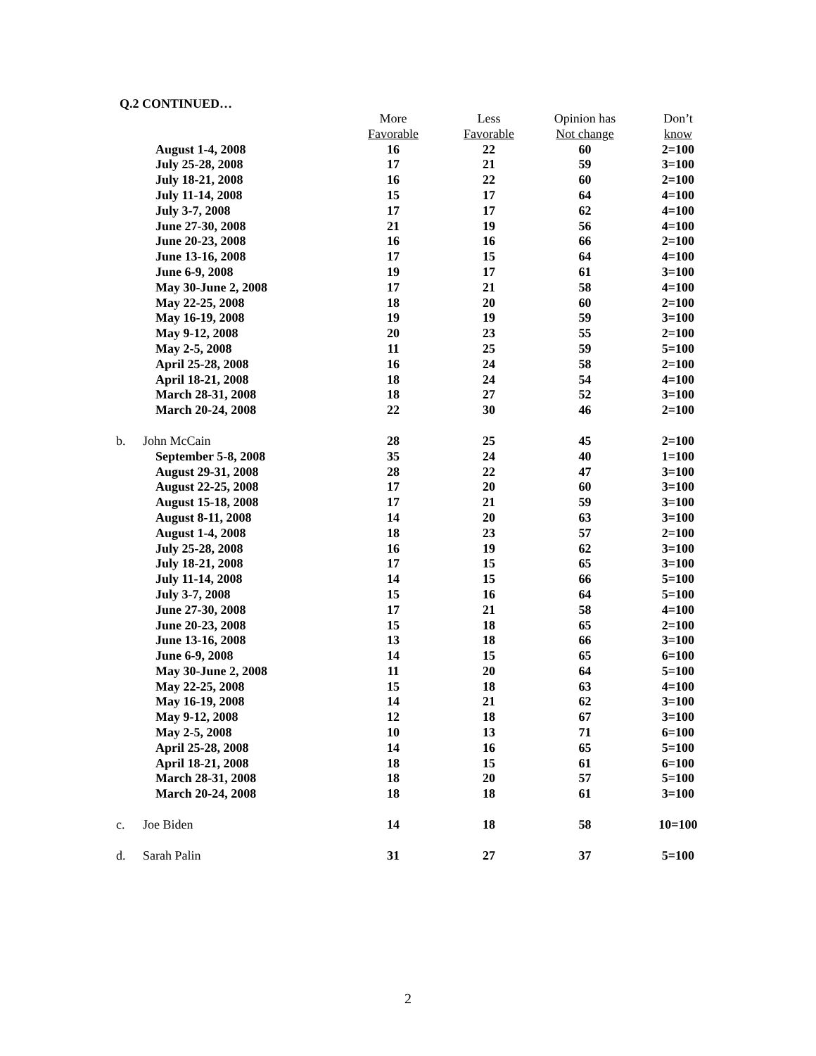Q.2 CONTINUED…
| | | More | Less | Opinion has | Don’t |
| --- | --- | --- | --- | --- | --- |
| | | Favorable | Favorable | Not change | know |
| | August 1-4, 2008 | 16 | 22 | 60 | 2=100 |
| | July 25-28, 2008 | 17 | 21 | 59 | 3=100 |
| | July 18-21, 2008 | 16 | 22 | 60 | 2=100 |
| | July 11-14, 2008 | 15 | 17 | 64 | 4=100 |
| | July 3-7, 2008 | 17 | 17 | 62 | 4=100 |
| | June 27-30, 2008 | 21 | 19 | 56 | 4=100 |
| | June 20-23, 2008 | 16 | 16 | 66 | 2=100 |
| | June 13-16, 2008 | 17 | 15 | 64 | 4=100 |
| | June 6-9, 2008 | 19 | 17 | 61 | 3=100 |
| | May 30-June 2, 2008 | 17 | 21 | 58 | 4=100 |
| | May 22-25, 2008 | 18 | 20 | 60 | 2=100 |
| | May 16-19, 2008 | 19 | 19 | 59 | 3=100 |
| | May 9-12, 2008 | 20 | 23 | 55 | 2=100 |
| | May 2-5, 2008 | 11 | 25 | 59 | 5=100 |
| | April 25-28, 2008 | 16 | 24 | 58 | 2=100 |
| | April 18-21, 2008 | 18 | 24 | 54 | 4=100 |
| | March 28-31, 2008 | 18 | 27 | 52 | 3=100 |
| | March 20-24, 2008 | 22 | 30 | 46 | 2=100 |
| b. | John McCain | 28 | 25 | 45 | 2=100 |
| | September 5-8, 2008 | 35 | 24 | 40 | 1=100 |
| | August 29-31, 2008 | 28 | 22 | 47 | 3=100 |
| | August 22-25, 2008 | 17 | 20 | 60 | 3=100 |
| | August 15-18, 2008 | 17 | 21 | 59 | 3=100 |
| | August 8-11, 2008 | 14 | 20 | 63 | 3=100 |
| | August 1-4, 2008 | 18 | 23 | 57 | 2=100 |
| | July 25-28, 2008 | 16 | 19 | 62 | 3=100 |
| | July 18-21, 2008 | 17 | 15 | 65 | 3=100 |
| | July 11-14, 2008 | 14 | 15 | 66 | 5=100 |
| | July 3-7, 2008 | 15 | 16 | 64 | 5=100 |
| | June 27-30, 2008 | 17 | 21 | 58 | 4=100 |
| | June 20-23, 2008 | 15 | 18 | 65 | 2=100 |
| | June 13-16, 2008 | 13 | 18 | 66 | 3=100 |
| | June 6-9, 2008 | 14 | 15 | 65 | 6=100 |
| | May 30-June 2, 2008 | 11 | 20 | 64 | 5=100 |
| | May 22-25, 2008 | 15 | 18 | 63 | 4=100 |
| | May 16-19, 2008 | 14 | 21 | 62 | 3=100 |
| | May 9-12, 2008 | 12 | 18 | 67 | 3=100 |
| | May 2-5, 2008 | 10 | 13 | 71 | 6=100 |
| | April 25-28, 2008 | 14 | 16 | 65 | 5=100 |
| | April 18-21, 2008 | 18 | 15 | 61 | 6=100 |
| | March 28-31, 2008 | 18 | 20 | 57 | 5=100 |
| | March 20-24, 2008 | 18 | 18 | 61 | 3=100 |
| c. | Joe Biden | 14 | 18 | 58 | 10=100 |
| d. | Sarah Palin | 31 | 27 | 37 | 5=100 |
2